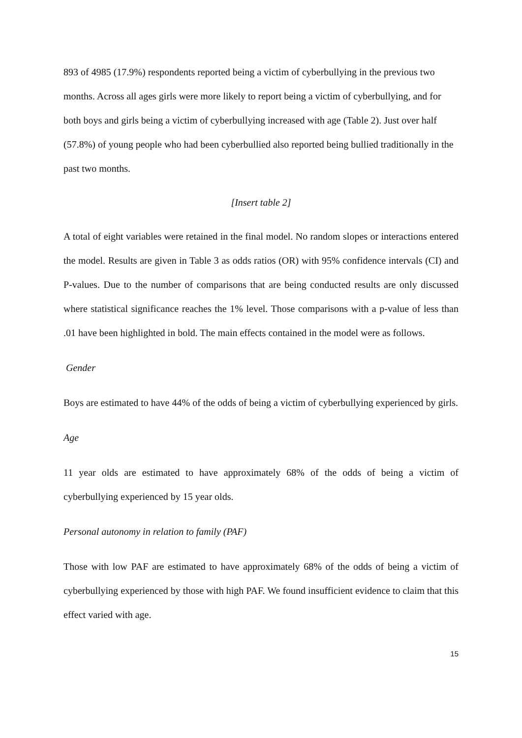893 of 4985 (17.9%) respondents reported being a victim of cyberbullying in the previous two months. Across all ages girls were more likely to report being a victim of cyberbullying, and for both boys and girls being a victim of cyberbullying increased with age (Table 2). Just over half (57.8%) of young people who had been cyberbullied also reported being bullied traditionally in the past two months.
[Insert table 2]
A total of eight variables were retained in the final model. No random slopes or interactions entered the model. Results are given in Table 3 as odds ratios (OR) with 95% confidence intervals (CI) and P-values. Due to the number of comparisons that are being conducted results are only discussed where statistical significance reaches the 1% level. Those comparisons with a p-value of less than .01 have been highlighted in bold. The main effects contained in the model were as follows.
Gender
Boys are estimated to have 44% of the odds of being a victim of cyberbullying experienced by girls.
Age
11 year olds are estimated to have approximately 68% of the odds of being a victim of cyberbullying experienced by 15 year olds.
Personal autonomy in relation to family (PAF)
Those with low PAF are estimated to have approximately 68% of the odds of being a victim of cyberbullying experienced by those with high PAF. We found insufficient evidence to claim that this effect varied with age.
15